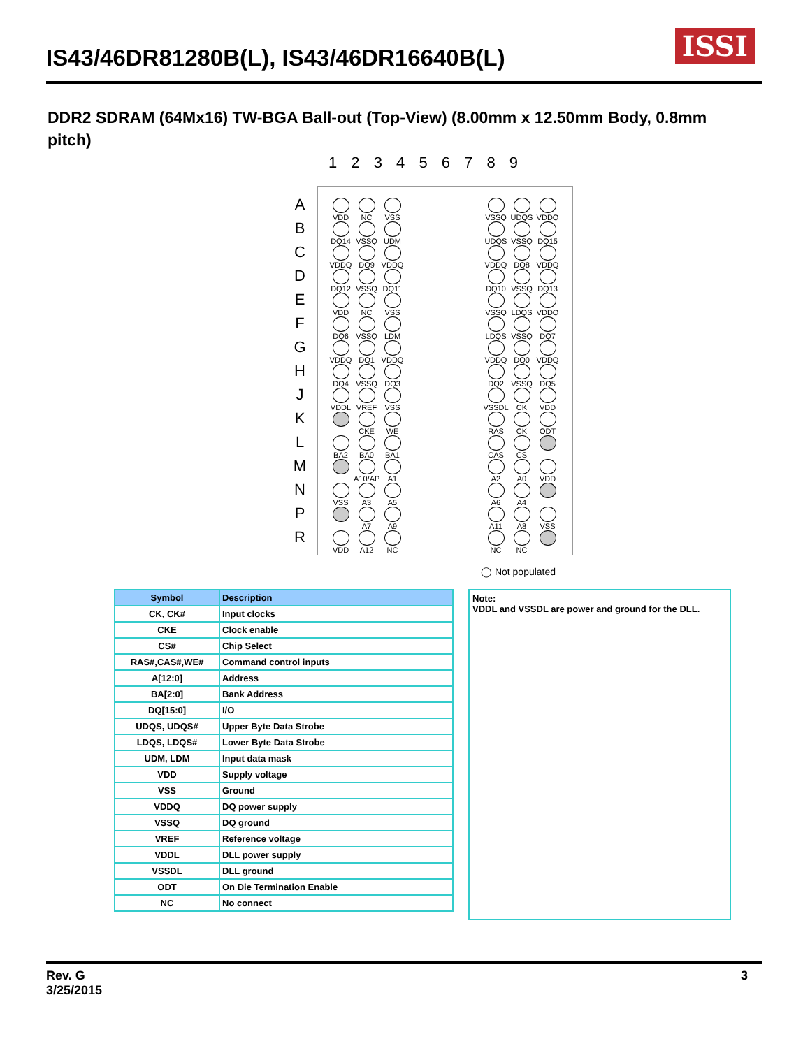IS43/46DR81280B(L), IS43/46DR16640B(L)
ISSI
DDR2 SDRAM (64Mx16) TW-BGA Ball-out (Top-View) (8.00mm x 12.50mm Body, 0.8mm pitch)
1 2 3 4 5 6 7 8 9
A
B
C
D
E
F
G
H
J
K
L
M
N
P
R
VDD
NC
VSS
DQ14
VSSQ
UDM
VDDQ
DQ9
VDDQ
DQ12
VSSQ
DQ11
VDD
NC
VSS
DQ6
VSSQ
LDM
VDDQ
DQ1
VDDQ
DQ4
VSSQ
DQ3
VDDL
VREF
VSS
CKE
WE
BA2
BA0
BA1
A10/AP
A1
VSS
A3
A5
A7
A9
VDD
A12
NC
VSSQ
UDQS
VDDQ
UDQS
VSSQ
DQ15
VDDQ
DQ8
VDDQ
DQ10
VSSQ
DQ13
VSSQ
LDQS
VDDQ
LDQS
VSSQ
DQ7
VDDQ
DQ0
VDDQ
DQ2
VSSQ
DQ5
VSSDL
CK
VDD
RAS
CK
ODT
CAS
CS
A2
A0
VDD
A6
A4
A11
A8
VSS
NC
NC
◯ Not populated
| Symbol | Description |
| --- | --- |
| CK, CK# | Input clocks |
| CKE | Clock enable |
| CS# | Chip Select |
| RAS#,CAS#,WE# | Command control inputs |
| A[12:0] | Address |
| BA[2:0] | Bank Address |
| DQ[15:0] | I/O |
| UDQS, UDQS# | Upper Byte Data Strobe |
| LDQS, LDQS# | Lower Byte Data Strobe |
| UDM, LDM | Input data mask |
| VDD | Supply voltage |
| VSS | Ground |
| VDDQ | DQ power supply |
| VSSQ | DQ ground |
| VREF | Reference voltage |
| VDDL | DLL power supply |
| VSSDL | DLL ground |
| ODT | On Die Termination Enable |
| NC | No connect |
Note:
VDDL and VSSDL are power and ground for the DLL.
3 Rev. G
3/25/2015